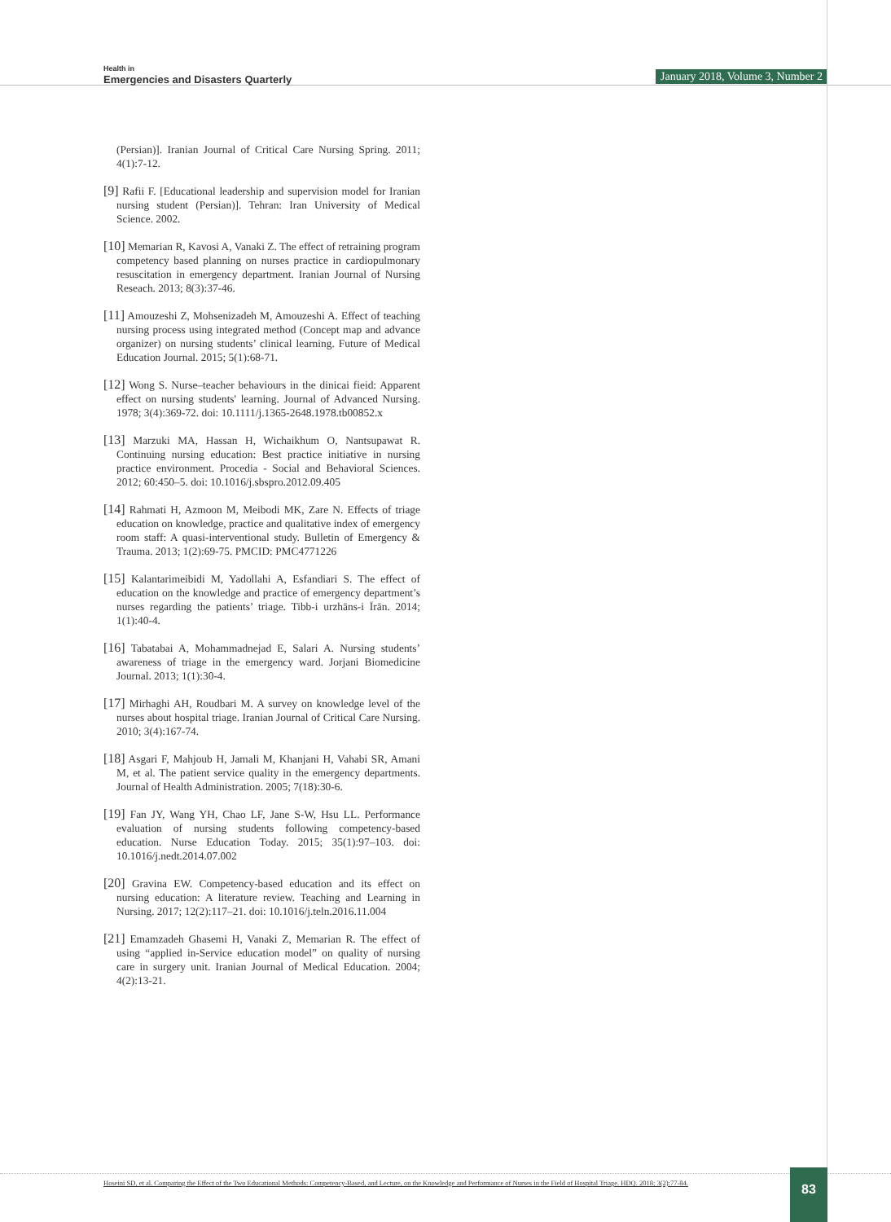Health in
Emergencies and Disasters Quarterly
January 2018, Volume 3, Number 2
(Persian)]. Iranian Journal of Critical Care Nursing Spring. 2011; 4(1):7-12.
[9] Rafii F. [Educational leadership and supervision model for Iranian nursing student (Persian)]. Tehran: Iran University of Medical Science. 2002.
[10] Memarian R, Kavosi A, Vanaki Z. The effect of retraining program competency based planning on nurses practice in cardiopulmonary resuscitation in emergency department. Iranian Journal of Nursing Reseach. 2013; 8(3):37-46.
[11] Amouzeshi Z, Mohsenizadeh M, Amouzeshi A. Effect of teaching nursing process using integrated method (Concept map and advance organizer) on nursing students’ clinical learning. Future of Medical Education Journal. 2015; 5(1):68-71.
[12] Wong S. Nurse–teacher behaviours in the dinicai fieid: Apparent effect on nursing students' learning. Journal of Advanced Nursing. 1978; 3(4):369-72. doi: 10.1111/j.1365-2648.1978.tb00852.x
[13] Marzuki MA, Hassan H, Wichaikhum O, Nantsupawat R. Continuing nursing education: Best practice initiative in nursing practice environment. Procedia - Social and Behavioral Sciences. 2012; 60:450–5. doi: 10.1016/j.sbspro.2012.09.405
[14] Rahmati H, Azmoon M, Meibodi MK, Zare N. Effects of triage education on knowledge, practice and qualitative index of emergency room staff: A quasi-interventional study. Bulletin of Emergency & Trauma. 2013; 1(2):69-75. PMCID: PMC4771226
[15] Kalantarimeibidi M, Yadollahi A, Esfandiari S. The effect of education on the knowledge and practice of emergency department’s nurses regarding the patients’ triage. Tibb-i urzhāns-i Īrān. 2014; 1(1):40-4.
[16] Tabatabai A, Mohammadnejad E, Salari A. Nursing students’ awareness of triage in the emergency ward. Jorjani Biomedicine Journal. 2013; 1(1):30-4.
[17] Mirhaghi AH, Roudbari M. A survey on knowledge level of the nurses about hospital triage. Iranian Journal of Critical Care Nursing. 2010; 3(4):167-74.
[18] Asgari F, Mahjoub H, Jamali M, Khanjani H, Vahabi SR, Amani M, et al. The patient service quality in the emergency departments. Journal of Health Administration. 2005; 7(18):30-6.
[19] Fan JY, Wang YH, Chao LF, Jane S-W, Hsu LL. Performance evaluation of nursing students following competency-based education. Nurse Education Today. 2015; 35(1):97–103. doi: 10.1016/j.nedt.2014.07.002
[20] Gravina EW. Competency-based education and its effect on nursing education: A literature review. Teaching and Learning in Nursing. 2017; 12(2):117–21. doi: 10.1016/j.teln.2016.11.004
[21] Emamzadeh Ghasemi H, Vanaki Z, Memarian R. The effect of using “applied in-Service education model” on quality of nursing care in surgery unit. Iranian Journal of Medical Education. 2004; 4(2):13-21.
Hoseini SD, et al. Comparing the Effect of the Two Educational Methods: Competency-Based, and Lecture, on the Knowledge and Performance of Nurses in the Field of Hospital Triage. HDQ. 2018; 3(2):77-84.
83